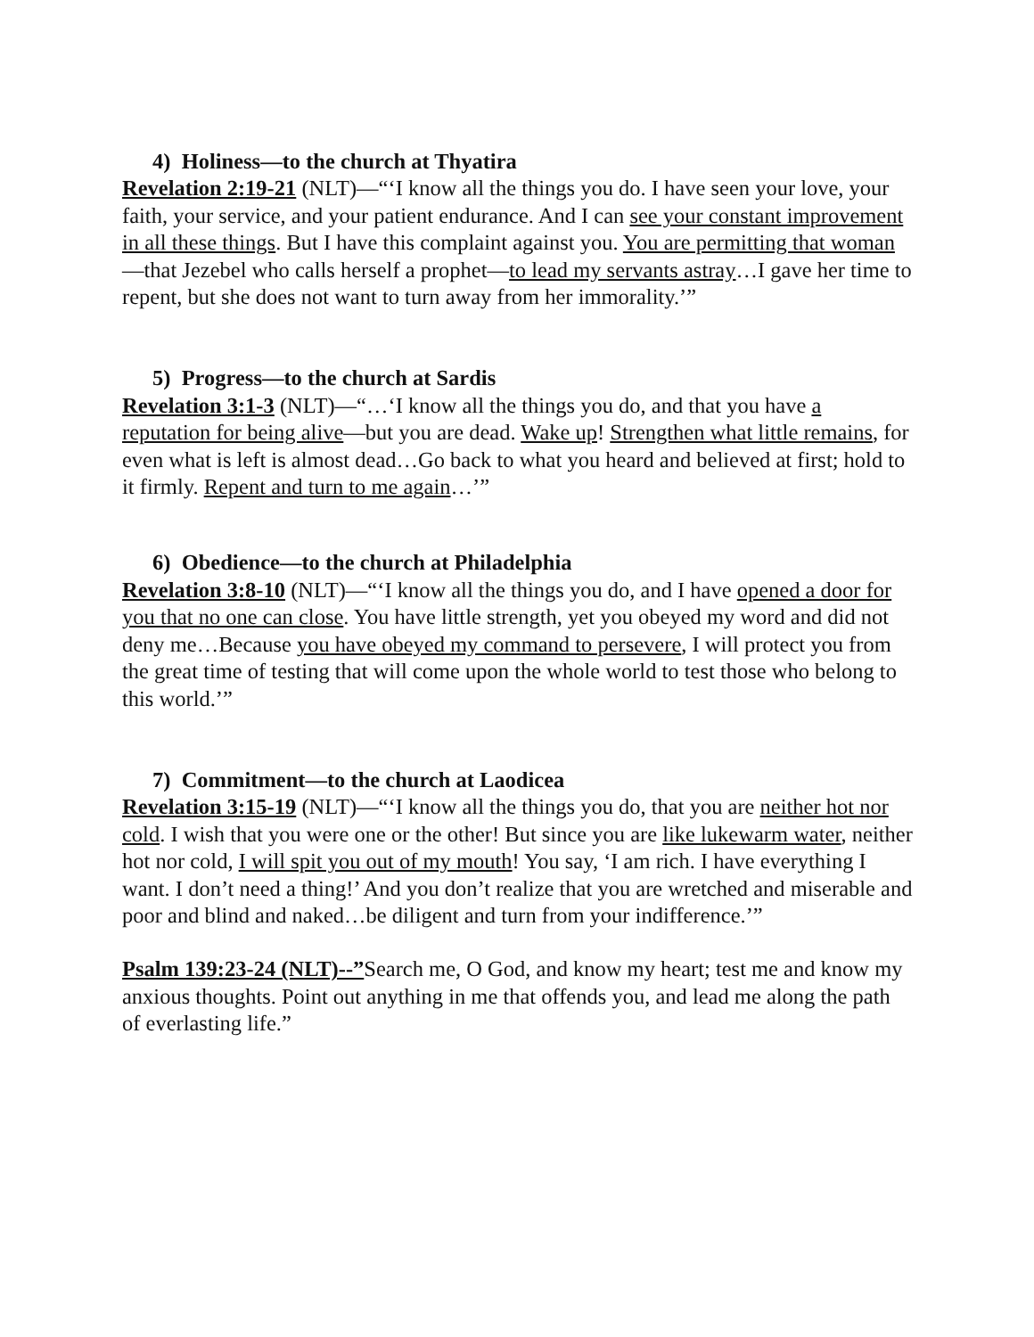4) Holiness—to the church at Thyatira
Revelation 2:19-21 (NLT)—“‘I know all the things you do. I have seen your love, your faith, your service, and your patient endurance. And I can see your constant improvement in all these things. But I have this complaint against you. You are permitting that woman—that Jezebel who calls herself a prophet—to lead my servants astray…I gave her time to repent, but she does not want to turn away from her immorality.’”
5) Progress—to the church at Sardis
Revelation 3:1-3 (NLT)—“…‘I know all the things you do, and that you have a reputation for being alive—but you are dead. Wake up! Strengthen what little remains, for even what is left is almost dead…Go back to what you heard and believed at first; hold to it firmly. Repent and turn to me again…’”
6) Obedience—to the church at Philadelphia
Revelation 3:8-10 (NLT)—“‘I know all the things you do, and I have opened a door for you that no one can close. You have little strength, yet you obeyed my word and did not deny me…Because you have obeyed my command to persevere, I will protect you from the great time of testing that will come upon the whole world to test those who belong to this world.’”
7) Commitment—to the church at Laodicea
Revelation 3:15-19 (NLT)—“‘I know all the things you do, that you are neither hot nor cold. I wish that you were one or the other! But since you are like lukewarm water, neither hot nor cold, I will spit you out of my mouth! You say, ‘I am rich. I have everything I want. I don’t need a thing!’ And you don’t realize that you are wretched and miserable and poor and blind and naked…be diligent and turn from your indifference.’”
Psalm 139:23-24 (NLT)--”Search me, O God, and know my heart; test me and know my anxious thoughts. Point out anything in me that offends you, and lead me along the path of everlasting life.”